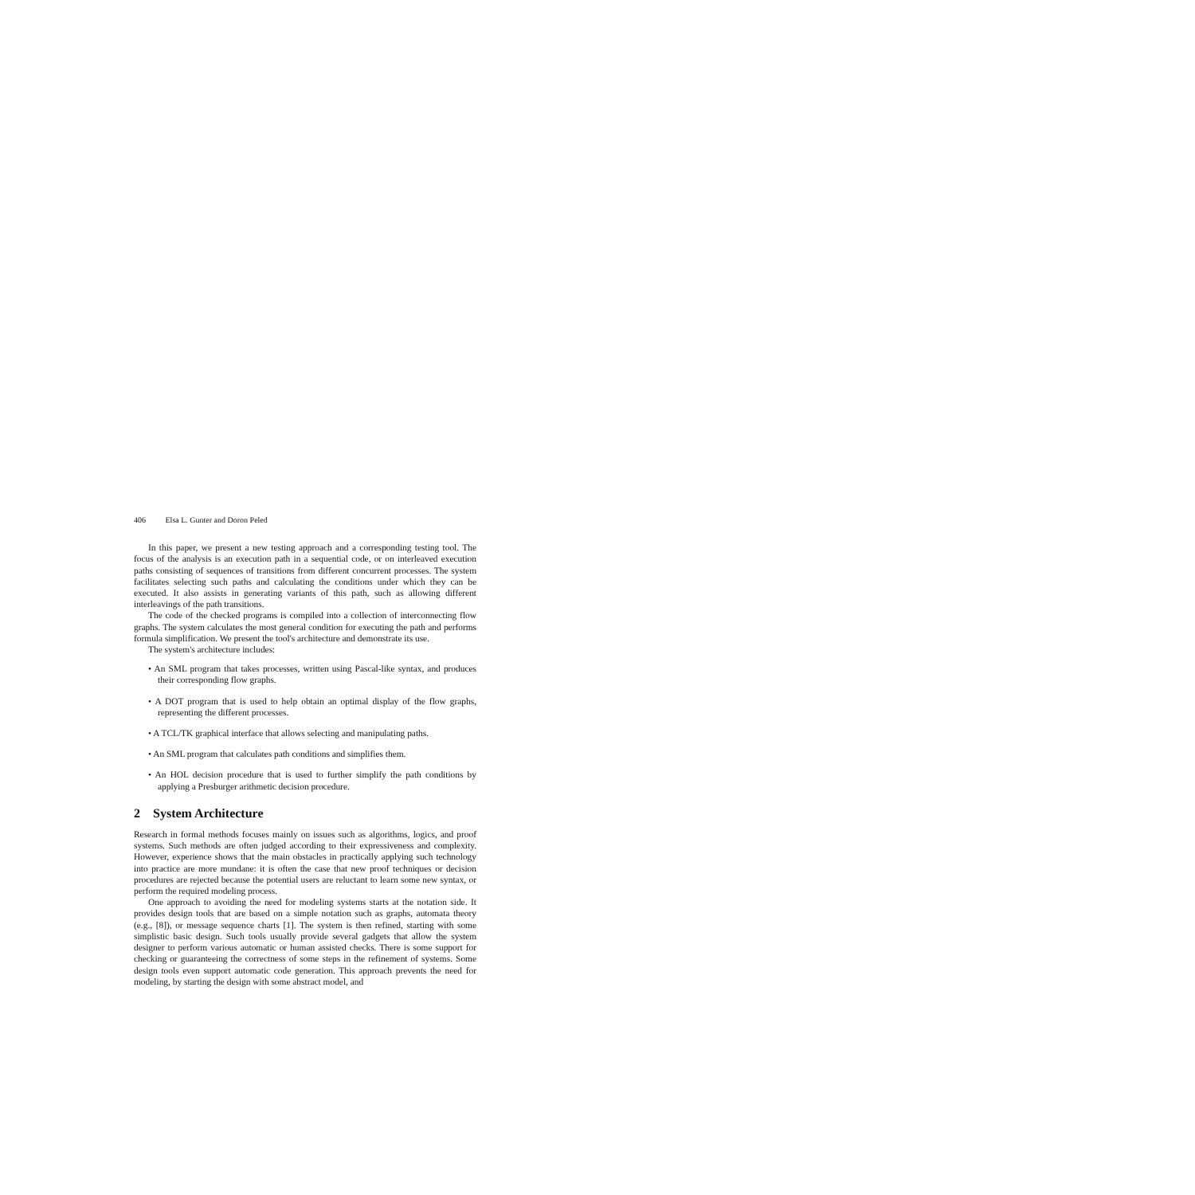406 Elsa L. Gunter and Doron Peled
In this paper, we present a new testing approach and a corresponding testing tool. The focus of the analysis is an execution path in a sequential code, or on interleaved execution paths consisting of sequences of transitions from different concurrent processes. The system facilitates selecting such paths and calculating the conditions under which they can be executed. It also assists in generating variants of this path, such as allowing different interleavings of the path transitions.
The code of the checked programs is compiled into a collection of interconnecting flow graphs. The system calculates the most general condition for executing the path and performs formula simplification. We present the tool's architecture and demonstrate its use.
The system's architecture includes:
• An SML program that takes processes, written using Pascal-like syntax, and produces their corresponding flow graphs.
• A DOT program that is used to help obtain an optimal display of the flow graphs, representing the different processes.
• A TCL/TK graphical interface that allows selecting and manipulating paths.
• An SML program that calculates path conditions and simplifies them.
• An HOL decision procedure that is used to further simplify the path conditions by applying a Presburger arithmetic decision procedure.
2 System Architecture
Research in formal methods focuses mainly on issues such as algorithms, logics, and proof systems. Such methods are often judged according to their expressiveness and complexity. However, experience shows that the main obstacles in practically applying such technology into practice are more mundane: it is often the case that new proof techniques or decision procedures are rejected because the potential users are reluctant to learn some new syntax, or perform the required modeling process.
One approach to avoiding the need for modeling systems starts at the notation side. It provides design tools that are based on a simple notation such as graphs, automata theory (e.g., [8]), or message sequence charts [1]. The system is then refined, starting with some simplistic basic design. Such tools usually provide several gadgets that allow the system designer to perform various automatic or human assisted checks. There is some support for checking or guaranteeing the correctness of some steps in the refinement of systems. Some design tools even support automatic code generation. This approach prevents the need for modeling, by starting the design with some abstract model, and